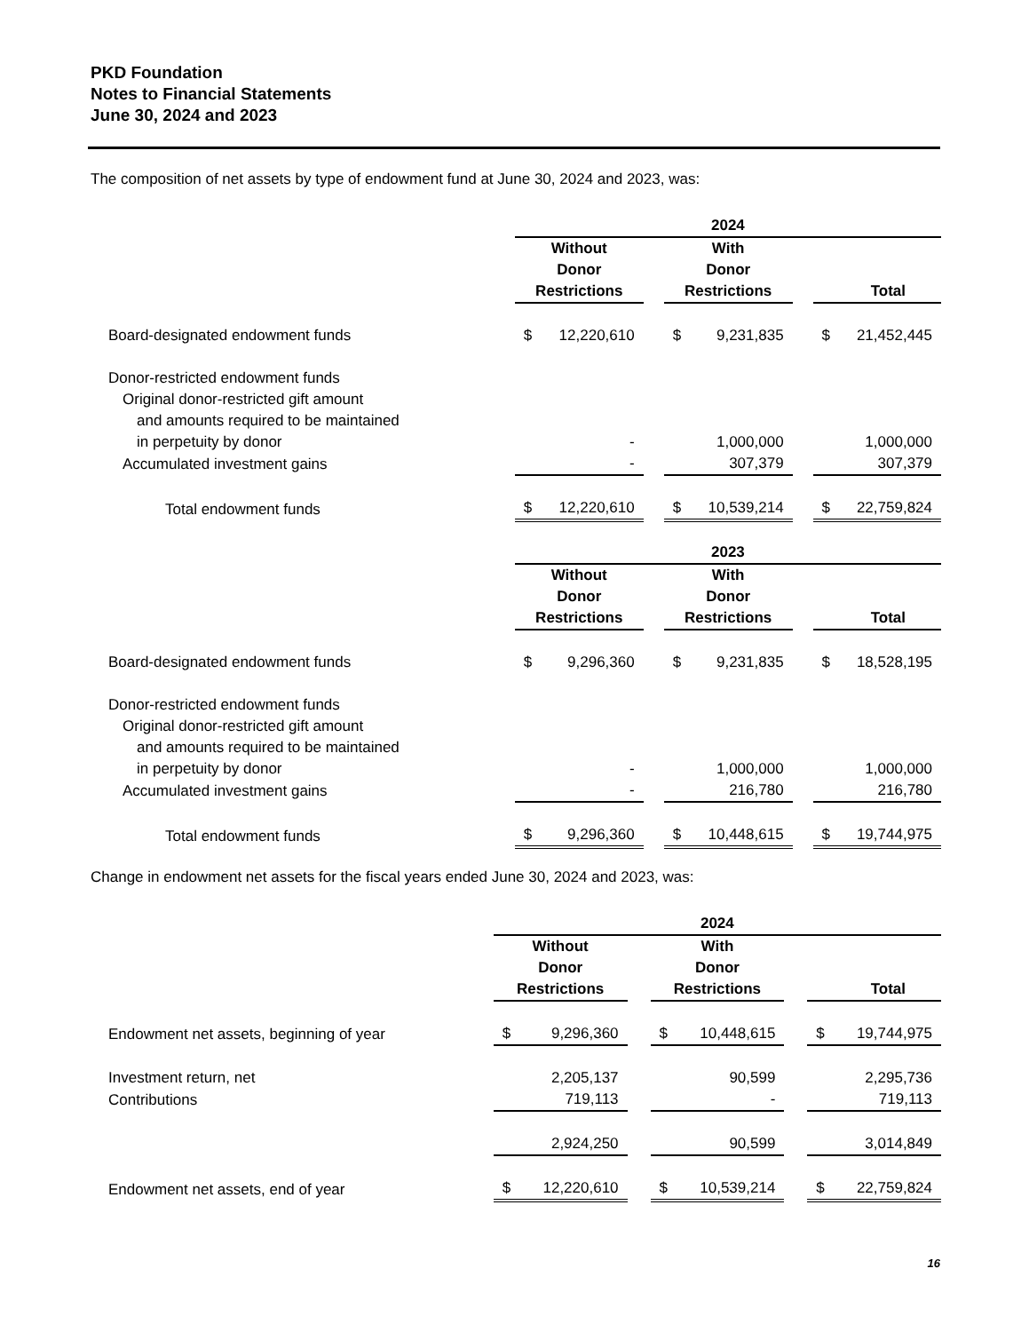PKD Foundation
Notes to Financial Statements
June 30, 2024 and 2023
The composition of net assets by type of endowment fund at June 30, 2024 and 2023, was:
| | 2024 | | | | |
| | Without Donor Restrictions | | With Donor Restrictions | | Total |
| Board-designated endowment funds | $ 12,220,610 | | $ 9,231,835 | | $ 21,452,445 |
| Donor-restricted endowment funds | | | | | |
| Original donor-restricted gift amount | | | | | |
| and amounts required to be maintained | | | | | |
| in perpetuity by donor | - | | 1,000,000 | | 1,000,000 |
| Accumulated investment gains | - | | 307,379 | | 307,379 |
| Total endowment funds | $ 12,220,610 | | $ 10,539,214 | | $ 22,759,824 |
| | 2023 | | | | |
| | Without Donor Restrictions | | With Donor Restrictions | | Total |
| Board-designated endowment funds | $ 9,296,360 | | $ 9,231,835 | | $ 18,528,195 |
| Donor-restricted endowment funds | | | | | |
| Original donor-restricted gift amount | | | | | |
| and amounts required to be maintained | | | | | |
| in perpetuity by donor | - | | 1,000,000 | | 1,000,000 |
| Accumulated investment gains | - | | 216,780 | | 216,780 |
| Total endowment funds | $ 9,296,360 | | $ 10,448,615 | | $ 19,744,975 |
Change in endowment net assets for the fiscal years ended June 30, 2024 and 2023, was:
| | 2024 | | | | |
| | Without Donor Restrictions | | With Donor Restrictions | | Total |
| Endowment net assets, beginning of year | $ 9,296,360 | | $ 10,448,615 | | $ 19,744,975 |
| Investment return, net | 2,205,137 | | 90,599 | | 2,295,736 |
| Contributions | 719,113 | | - | | 719,113 |
| | 2,924,250 | | 90,599 | | 3,014,849 |
| Endowment net assets, end of year | $ 12,220,610 | | $ 10,539,214 | | $ 22,759,824 |
16